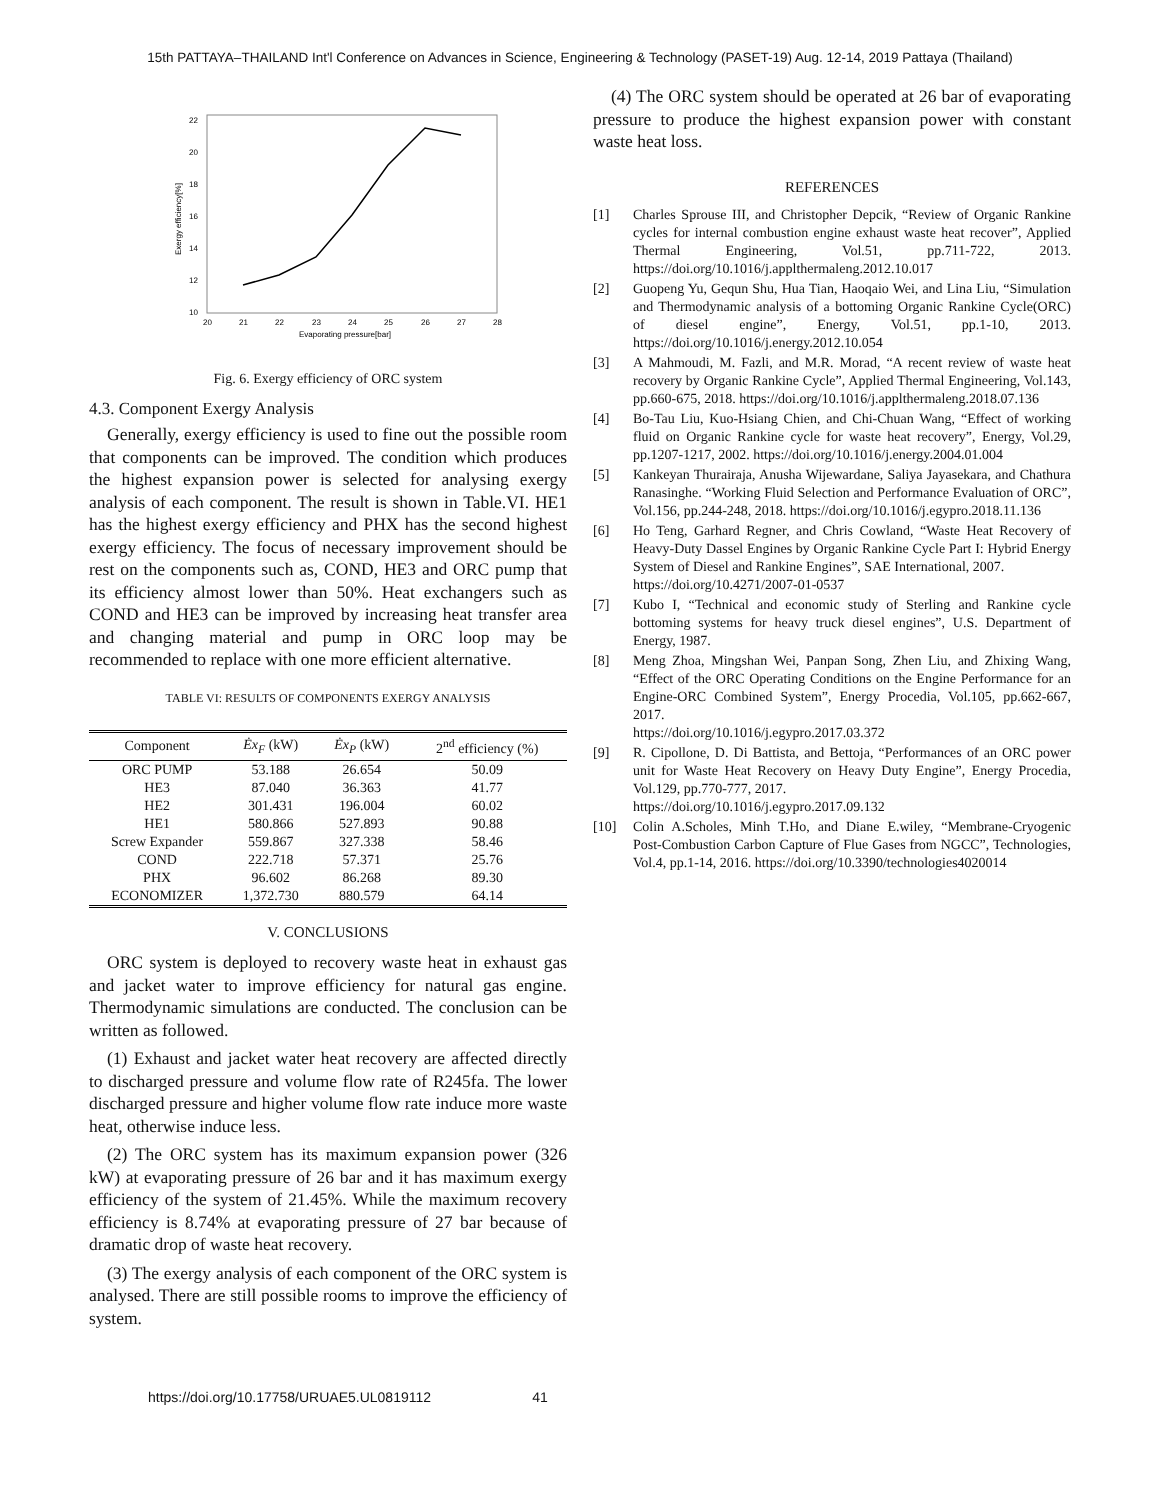15th PATTAYA–THAILAND Int'l Conference on Advances in Science, Engineering & Technology (PASET-19) Aug. 12-14, 2019 Pattaya (Thailand)
10
12
14
16
18
20
22
20
21
22
23
24
25
26
27
28
Evaporating pressure[bar]
Exergy efficiency[%]
Fig. 6. Exergy efficiency of ORC system
4.3. Component Exergy Analysis
Generally, exergy efficiency is used to fine out the possible room that components can be improved. The condition which produces the highest expansion power is selected for analysing exergy analysis of each component. The result is shown in Table.VI. HE1 has the highest exergy efficiency and PHX has the second highest exergy efficiency. The focus of necessary improvement should be rest on the components such as, COND, HE3 and ORC pump that its efficiency almost lower than 50%. Heat exchangers such as COND and HE3 can be improved by increasing heat transfer area and changing material and pump in ORC loop may be recommended to replace with one more efficient alternative.
TABLE VI: RESULTS OF COMPONENTS EXERGY ANALYSIS
| Component | Ėx<sub>F</sub> (kW) | Ėx<sub>P</sub> (kW) | 2<sup>nd</sup> efficiency (%) |
| --- | --- | --- | --- |
| ORC PUMP | 53.188 | 26.654 | 50.09 |
| HE3 | 87.040 | 36.363 | 41.77 |
| HE2 | 301.431 | 196.004 | 60.02 |
| HE1 | 580.866 | 527.893 | 90.88 |
| Screw Expander | 559.867 | 327.338 | 58.46 |
| COND | 222.718 | 57.371 | 25.76 |
| PHX | 96.602 | 86.268 | 89.30 |
| ECONOMIZER | 1,372.730 | 880.579 | 64.14 |
V. CONCLUSIONS
ORC system is deployed to recovery waste heat in exhaust gas and jacket water to improve efficiency for natural gas engine. Thermodynamic simulations are conducted. The conclusion can be written as followed.
(1) Exhaust and jacket water heat recovery are affected directly to discharged pressure and volume flow rate of R245fa. The lower discharged pressure and higher volume flow rate induce more waste heat, otherwise induce less.
(2) The ORC system has its maximum expansion power (326 kW) at evaporating pressure of 26 bar and it has maximum exergy efficiency of the system of 21.45%. While the maximum recovery efficiency is 8.74% at evaporating pressure of 27 bar because of dramatic drop of waste heat recovery.
(3) The exergy analysis of each component of the ORC system is analysed. There are still possible rooms to improve the efficiency of system.
(4) The ORC system should be operated at 26 bar of evaporating pressure to produce the highest expansion power with constant waste heat loss.
REFERENCES
[1] Charles Sprouse III, and Christopher Depcik, “Review of Organic Rankine cycles for internal combustion engine exhaust waste heat recover”, Applied Thermal Engineering, Vol.51, pp.711-722, 2013. https://doi.org/10.1016/j.applthermaleng.2012.10.017
[2] Guopeng Yu, Gequn Shu, Hua Tian, Haoqaio Wei, and Lina Liu, “Simulation and Thermodynamic analysis of a bottoming Organic Rankine Cycle(ORC) of diesel engine”, Energy, Vol.51, pp.1-10, 2013. https://doi.org/10.1016/j.energy.2012.10.054
[3] A Mahmoudi, M. Fazli, and M.R. Morad, “A recent review of waste heat recovery by Organic Rankine Cycle”, Applied Thermal Engineering, Vol.143, pp.660-675, 2018. https://doi.org/10.1016/j.applthermaleng.2018.07.136
[4] Bo-Tau Liu, Kuo-Hsiang Chien, and Chi-Chuan Wang, “Effect of working fluid on Organic Rankine cycle for waste heat recovery”, Energy, Vol.29, pp.1207-1217, 2002. https://doi.org/10.1016/j.energy.2004.01.004
[5] Kankeyan Thurairaja, Anusha Wijewardane, Saliya Jayasekara, and Chathura Ranasinghe. “Working Fluid Selection and Performance Evaluation of ORC”, Vol.156, pp.244-248, 2018. https://doi.org/10.1016/j.egypro.2018.11.136
[6] Ho Teng, Garhard Regner, and Chris Cowland, “Waste Heat Recovery of Heavy-Duty Dassel Engines by Organic Rankine Cycle Part I: Hybrid Energy System of Diesel and Rankine Engines”, SAE International, 2007.
https://doi.org/10.4271/2007-01-0537
[7] Kubo I, “Technical and economic study of Sterling and Rankine cycle bottoming systems for heavy truck diesel engines”, U.S. Department of Energy, 1987.
[8] Meng Zhoa, Mingshan Wei, Panpan Song, Zhen Liu, and Zhixing Wang, “Effect of the ORC Operating Conditions on the Engine Performance for an Engine-ORC Combined System”, Energy Procedia, Vol.105, pp.662-667, 2017.
https://doi.org/10.1016/j.egypro.2017.03.372
[9] R. Cipollone, D. Di Battista, and Bettoja, “Performances of an ORC power unit for Waste Heat Recovery on Heavy Duty Engine”, Energy Procedia, Vol.129, pp.770-777, 2017.
https://doi.org/10.1016/j.egypro.2017.09.132
[10] Colin A.Scholes, Minh T.Ho, and Diane E.wiley, “Membrane-Cryogenic Post-Combustion Carbon Capture of Flue Gases from NGCC”, Technologies, Vol.4, pp.1-14, 2016. https://doi.org/10.3390/technologies4020014
https://doi.org/10.17758/URUAE5.UL0819112 41